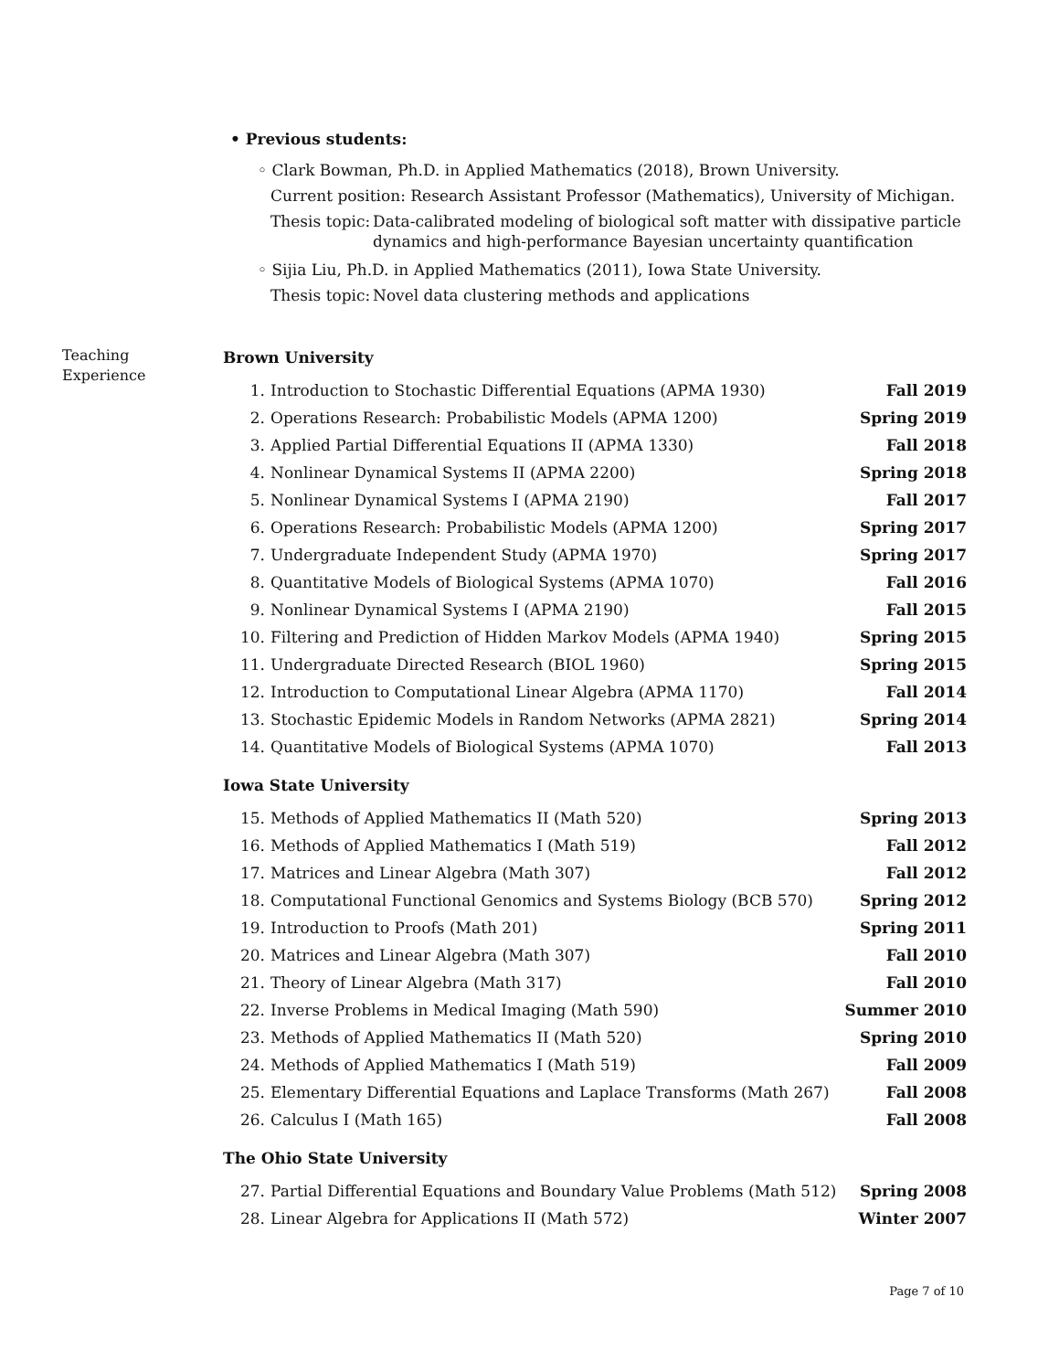• Previous students:
◦ Clark Bowman, Ph.D. in Applied Mathematics (2018), Brown University.
Current position: Research Assistant Professor (Mathematics), University of Michigan.
Thesis topic: Data-calibrated modeling of biological soft matter with dissipative particle dynamics and high-performance Bayesian uncertainty quantification
◦ Sijia Liu, Ph.D. in Applied Mathematics (2011), Iowa State University.
Thesis topic: Novel data clustering methods and applications
Teaching
Experience
Brown University
1. Introduction to Stochastic Differential Equations (APMA 1930) Fall 2019
2. Operations Research: Probabilistic Models (APMA 1200) Spring 2019
3. Applied Partial Differential Equations II (APMA 1330) Fall 2018
4. Nonlinear Dynamical Systems II (APMA 2200) Spring 2018
5. Nonlinear Dynamical Systems I (APMA 2190) Fall 2017
6. Operations Research: Probabilistic Models (APMA 1200) Spring 2017
7. Undergraduate Independent Study (APMA 1970) Spring 2017
8. Quantitative Models of Biological Systems (APMA 1070) Fall 2016
9. Nonlinear Dynamical Systems I (APMA 2190) Fall 2015
10. Filtering and Prediction of Hidden Markov Models (APMA 1940) Spring 2015
11. Undergraduate Directed Research (BIOL 1960) Spring 2015
12. Introduction to Computational Linear Algebra (APMA 1170) Fall 2014
13. Stochastic Epidemic Models in Random Networks (APMA 2821) Spring 2014
14. Quantitative Models of Biological Systems (APMA 1070) Fall 2013
Iowa State University
15. Methods of Applied Mathematics II (Math 520) Spring 2013
16. Methods of Applied Mathematics I (Math 519) Fall 2012
17. Matrices and Linear Algebra (Math 307) Fall 2012
18. Computational Functional Genomics and Systems Biology (BCB 570) Spring 2012
19. Introduction to Proofs (Math 201) Spring 2011
20. Matrices and Linear Algebra (Math 307) Fall 2010
21. Theory of Linear Algebra (Math 317) Fall 2010
22. Inverse Problems in Medical Imaging (Math 590) Summer 2010
23. Methods of Applied Mathematics II (Math 520) Spring 2010
24. Methods of Applied Mathematics I (Math 519) Fall 2009
25. Elementary Differential Equations and Laplace Transforms (Math 267) Fall 2008
26. Calculus I (Math 165) Fall 2008
The Ohio State University
27. Partial Differential Equations and Boundary Value Problems (Math 512) Spring 2008
28. Linear Algebra for Applications II (Math 572) Winter 2007
Page 7 of 10